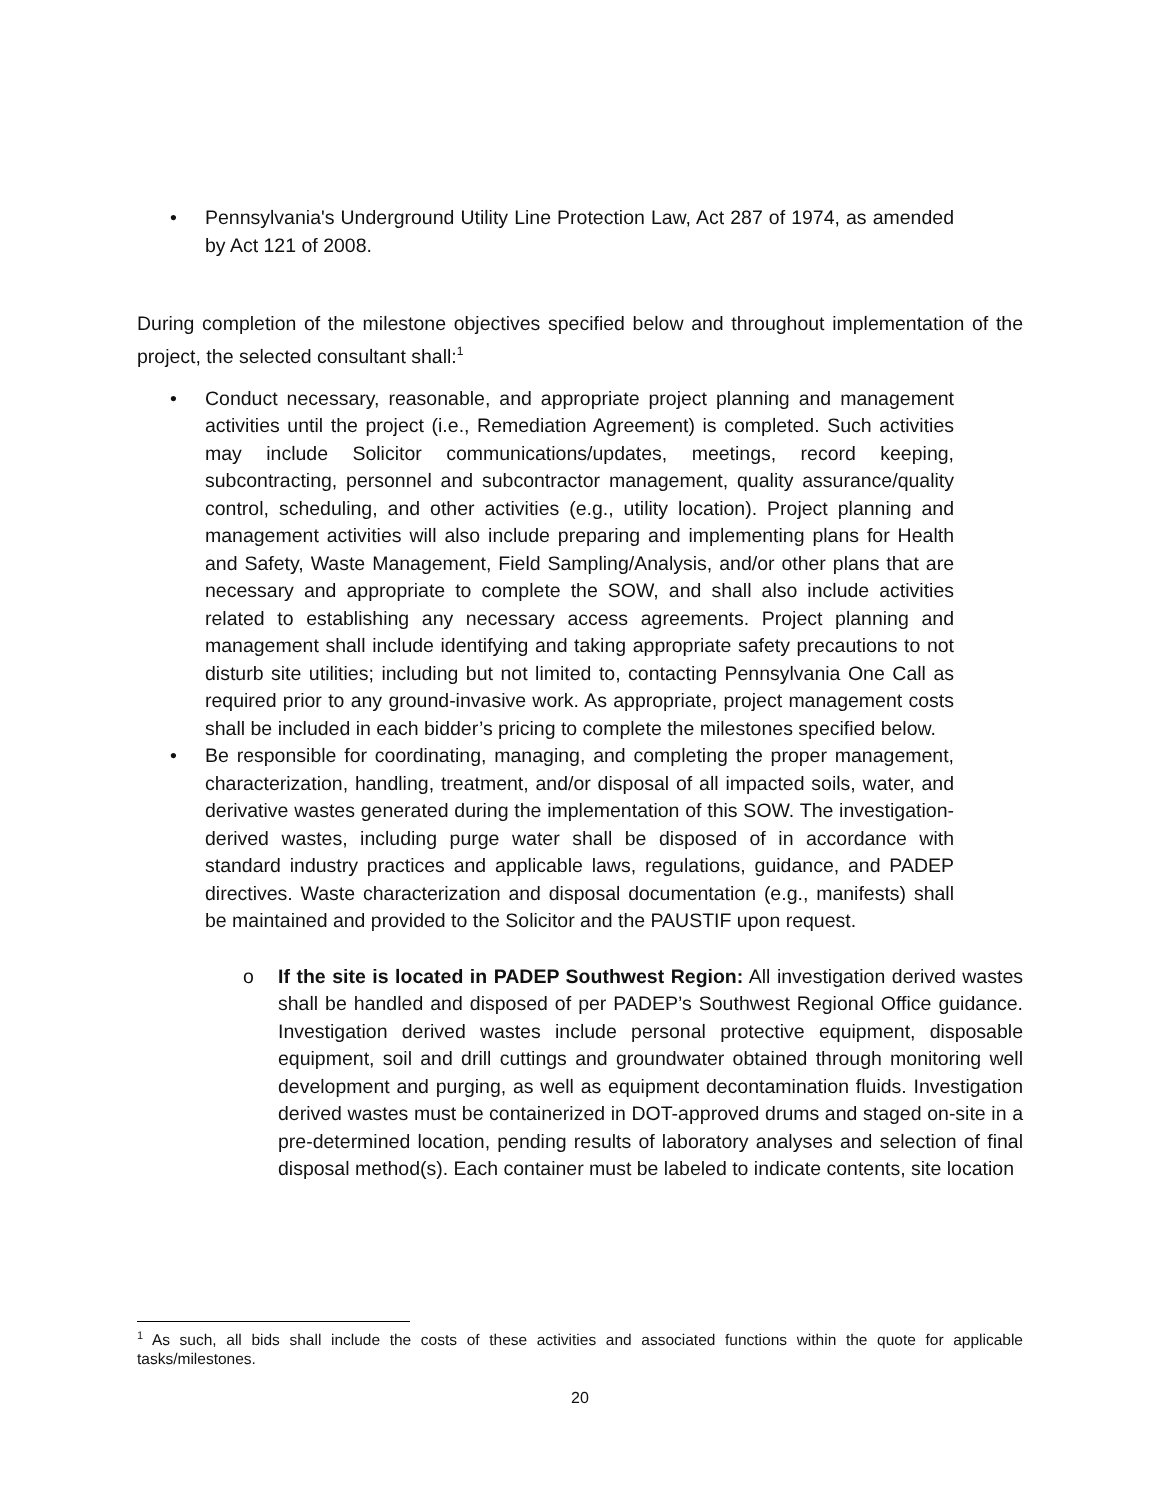• Pennsylvania's Underground Utility Line Protection Law, Act 287 of 1974, as amended by Act 121 of 2008.
During completion of the milestone objectives specified below and throughout implementation of the project, the selected consultant shall:<sup>1</sup>
• Conduct necessary, reasonable, and appropriate project planning and management activities until the project (i.e., Remediation Agreement) is completed. Such activities may include Solicitor communications/updates, meetings, record keeping, subcontracting, personnel and subcontractor management, quality assurance/quality control, scheduling, and other activities (e.g., utility location). Project planning and management activities will also include preparing and implementing plans for Health and Safety, Waste Management, Field Sampling/Analysis, and/or other plans that are necessary and appropriate to complete the SOW, and shall also include activities related to establishing any necessary access agreements. Project planning and management shall include identifying and taking appropriate safety precautions to not disturb site utilities; including but not limited to, contacting Pennsylvania One Call as required prior to any ground-invasive work. As appropriate, project management costs shall be included in each bidder’s pricing to complete the milestones specified below.
• Be responsible for coordinating, managing, and completing the proper management, characterization, handling, treatment, and/or disposal of all impacted soils, water, and derivative wastes generated during the implementation of this SOW. The investigation-derived wastes, including purge water shall be disposed of in accordance with standard industry practices and applicable laws, regulations, guidance, and PADEP directives. Waste characterization and disposal documentation (e.g., manifests) shall be maintained and provided to the Solicitor and the PAUSTIF upon request.
o If the site is located in PADEP Southwest Region: All investigation derived wastes shall be handled and disposed of per PADEP’s Southwest Regional Office guidance. Investigation derived wastes include personal protective equipment, disposable equipment, soil and drill cuttings and groundwater obtained through monitoring well development and purging, as well as equipment decontamination fluids. Investigation derived wastes must be containerized in DOT-approved drums and staged on-site in a pre-determined location, pending results of laboratory analyses and selection of final disposal method(s). Each container must be labeled to indicate contents, site location
<sup>1</sup> As such, all bids shall include the costs of these activities and associated functions within the quote for applicable tasks/milestones.
20